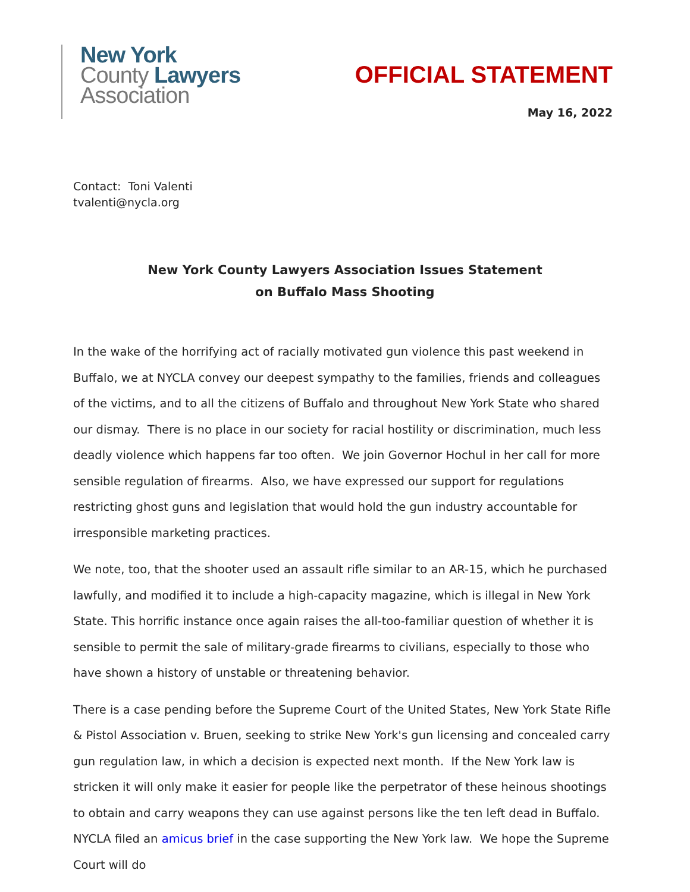New York
County Lawyers
Association
OFFICIAL STATEMENT
May 16, 2022
Contact: Toni Valenti
tvalenti@nycla.org
New York County Lawyers Association Issues Statement
on Buffalo Mass Shooting
In the wake of the horrifying act of racially motivated gun violence this past weekend in Buffalo, we at NYCLA convey our deepest sympathy to the families, friends and colleagues of the victims, and to all the citizens of Buffalo and throughout New York State who shared our dismay. There is no place in our society for racial hostility or discrimination, much less deadly violence which happens far too often. We join Governor Hochul in her call for more sensible regulation of firearms. Also, we have expressed our support for regulations restricting ghost guns and legislation that would hold the gun industry accountable for irresponsible marketing practices.
We note, too, that the shooter used an assault rifle similar to an AR-15, which he purchased lawfully, and modified it to include a high-capacity magazine, which is illegal in New York State. This horrific instance once again raises the all-too-familiar question of whether it is sensible to permit the sale of military-grade firearms to civilians, especially to those who have shown a history of unstable or threatening behavior.
There is a case pending before the Supreme Court of the United States, New York State Rifle & Pistol Association v. Bruen, seeking to strike New York's gun licensing and concealed carry gun regulation law, in which a decision is expected next month. If the New York law is stricken it will only make it easier for people like the perpetrator of these heinous shootings to obtain and carry weapons they can use against persons like the ten left dead in Buffalo. NYCLA filed an amicus brief in the case supporting the New York law. We hope the Supreme Court will do